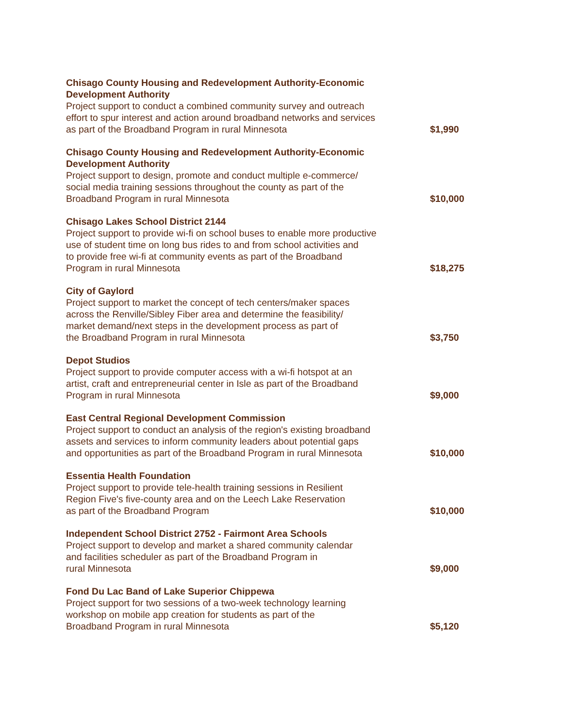| Chisago County Housing and Redevelopment Authority-Economic Development Authority Project support to conduct a combined community survey and outreach effort to spur interest and action around broadband networks and services as part of the Broadband Program in rural Minnesota | $1,990 |
| Chisago County Housing and Redevelopment Authority-Economic Development Authority Project support to design, promote and conduct multiple e-commerce/ social media training sessions throughout the county as part of the Broadband Program in rural Minnesota | $10,000 |
| Chisago Lakes School District 2144 Project support to provide wi-fi on school buses to enable more productive use of student time on long bus rides to and from school activities and to provide free wi-fi at community events as part of the Broadband Program in rural Minnesota | $18,275 |
| City of Gaylord Project support to market the concept of tech centers/maker spaces across the Renville/Sibley Fiber area and determine the feasibility/ market demand/next steps in the development process as part of the Broadband Program in rural Minnesota | $3,750 |
| Depot Studios Project support to provide computer access with a wi-fi hotspot at an artist, craft and entrepreneurial center in Isle as part of the Broadband Program in rural Minnesota | $9,000 |
| East Central Regional Development Commission Project support to conduct an analysis of the region's existing broadband assets and services to inform community leaders about potential gaps and opportunities as part of the Broadband Program in rural Minnesota | $10,000 |
| Essentia Health Foundation Project support to provide tele-health training sessions in Resilient Region Five's five-county area and on the Leech Lake Reservation as part of the Broadband Program | $10,000 |
| Independent School District 2752 - Fairmont Area Schools Project support to develop and market a shared community calendar and facilities scheduler as part of the Broadband Program in rural Minnesota | $9,000 |
| Fond Du Lac Band of Lake Superior Chippewa Project support for two sessions of a two-week technology learning workshop on mobile app creation for students as part of the Broadband Program in rural Minnesota | $5,120 |